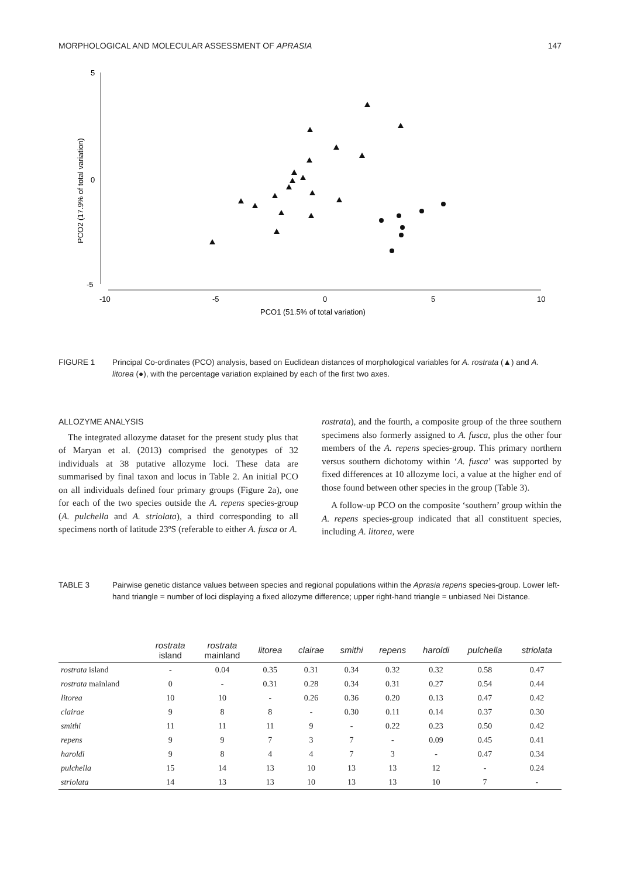MORPHOLOGICAL AND MOLECULAR ASSESSMENT OF APRASIA 147
5
0
-5
-10
-5
0
5
10
PCO1 (51.5% of total variation)
PCO2 (17.9% of total variation)
FIGURE 1 Principal Co-ordinates (PCO) analysis, based on Euclidean distances of morphological variables for A. rostrata (▲) and A. litorea (●), with the percentage variation explained by each of the first two axes.
ALLOZYME ANALYSIS
The integrated allozyme dataset for the present study plus that of Maryan et al. (2013) comprised the genotypes of 32 individuals at 38 putative allozyme loci. These data are summarised by final taxon and locus in Table 2. An initial PCO on all individuals defined four primary groups (Figure 2a), one for each of the two species outside the A. repens species-group (A. pulchella and A. striolata), a third corresponding to all specimens north of latitude 23ºS (referable to either A. fusca or A.
rostrata), and the fourth, a composite group of the three southern specimens also formerly assigned to A. fusca, plus the other four members of the A. repens species-group. This primary northern versus southern dichotomy within ‘A. fusca’ was supported by fixed differences at 10 allozyme loci, a value at the higher end of those found between other species in the group (Table 3).
A follow-up PCO on the composite ‘southern’ group within the A. repens species-group indicated that all constituent species, including A. litorea, were
TABLE 3 Pairwise genetic distance values between species and regional populations within the Aprasia repens species-group. Lower left-hand triangle = number of loci displaying a fixed allozyme difference; upper right-hand triangle = unbiased Nei Distance.
| | rostrata island | rostrata mainland | litorea | clairae | smithi | repens | haroldi | pulchella | striolata |
| --- | --- | --- | --- | --- | --- | --- | --- | --- | --- |
| rostrata island | - | 0.04 | 0.35 | 0.31 | 0.34 | 0.32 | 0.32 | 0.58 | 0.47 |
| rostrata mainland | 0 | - | 0.31 | 0.28 | 0.34 | 0.31 | 0.27 | 0.54 | 0.44 |
| litorea | 10 | 10 | - | 0.26 | 0.36 | 0.20 | 0.13 | 0.47 | 0.42 |
| clairae | 9 | 8 | 8 | - | 0.30 | 0.11 | 0.14 | 0.37 | 0.30 |
| smithi | 11 | 11 | 11 | 9 | - | 0.22 | 0.23 | 0.50 | 0.42 |
| repens | 9 | 9 | 7 | 3 | 7 | - | 0.09 | 0.45 | 0.41 |
| haroldi | 9 | 8 | 4 | 4 | 7 | 3 | - | 0.47 | 0.34 |
| pulchella | 15 | 14 | 13 | 10 | 13 | 13 | 12 | - | 0.24 |
| striolata | 14 | 13 | 13 | 10 | 13 | 13 | 10 | 7 | - |